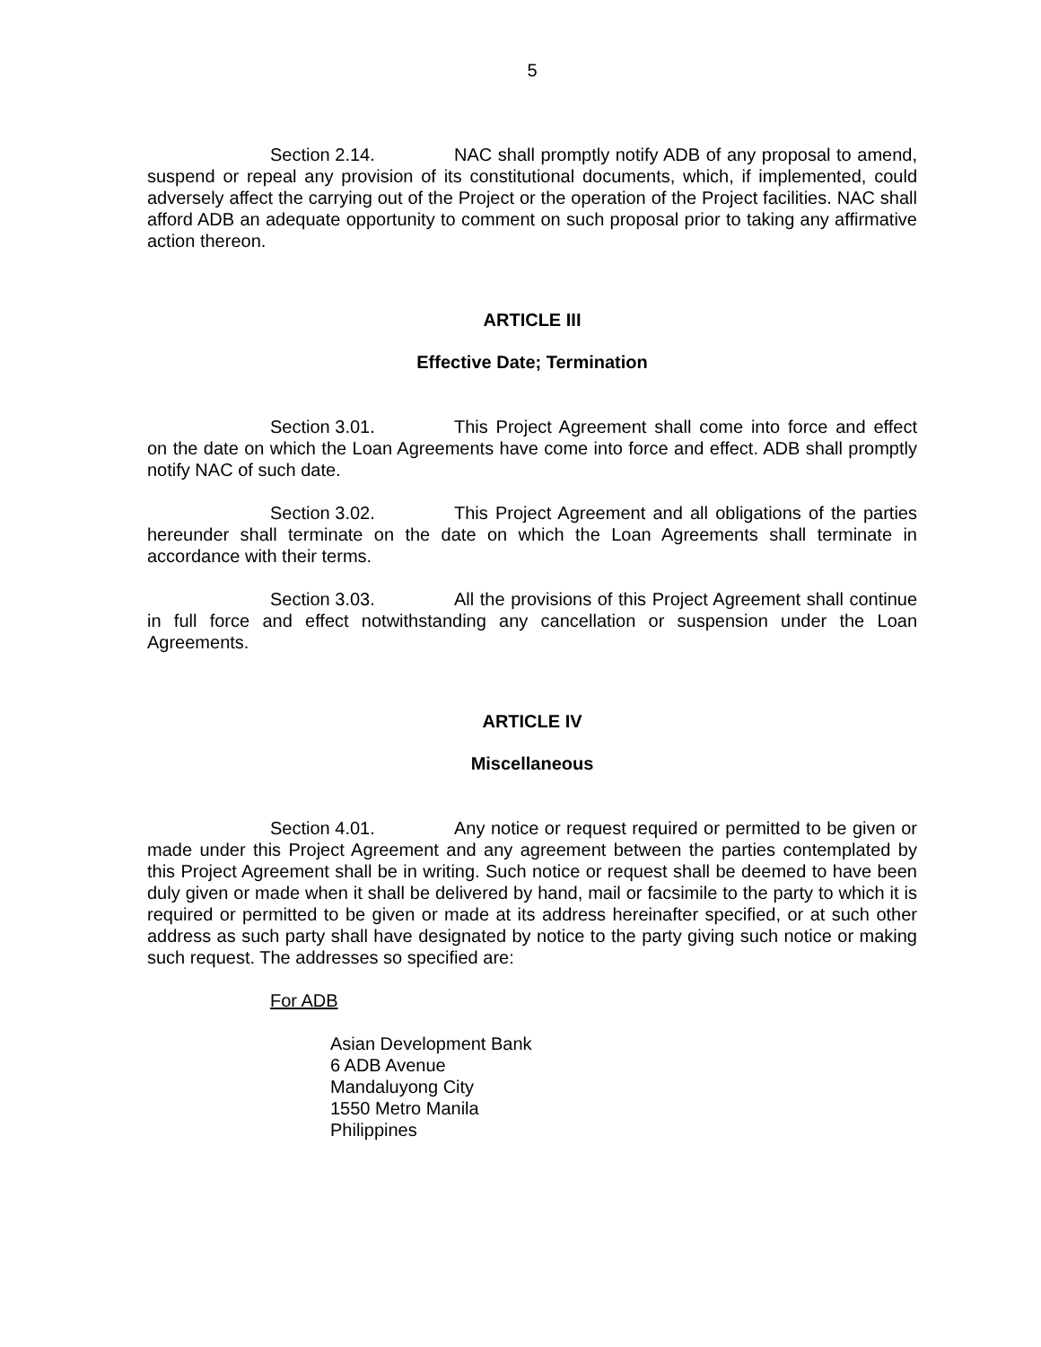5
Section 2.14. NAC shall promptly notify ADB of any proposal to amend, suspend or repeal any provision of its constitutional documents, which, if implemented, could adversely affect the carrying out of the Project or the operation of the Project facilities. NAC shall afford ADB an adequate opportunity to comment on such proposal prior to taking any affirmative action thereon.
ARTICLE III
Effective Date; Termination
Section 3.01. This Project Agreement shall come into force and effect on the date on which the Loan Agreements have come into force and effect. ADB shall promptly notify NAC of such date.
Section 3.02. This Project Agreement and all obligations of the parties hereunder shall terminate on the date on which the Loan Agreements shall terminate in accordance with their terms.
Section 3.03. All the provisions of this Project Agreement shall continue in full force and effect notwithstanding any cancellation or suspension under the Loan Agreements.
ARTICLE IV
Miscellaneous
Section 4.01. Any notice or request required or permitted to be given or made under this Project Agreement and any agreement between the parties contemplated by this Project Agreement shall be in writing. Such notice or request shall be deemed to have been duly given or made when it shall be delivered by hand, mail or facsimile to the party to which it is required or permitted to be given or made at its address hereinafter specified, or at such other address as such party shall have designated by notice to the party giving such notice or making such request. The addresses so specified are:
For ADB
Asian Development Bank
6 ADB Avenue
Mandaluyong City
1550 Metro Manila
Philippines